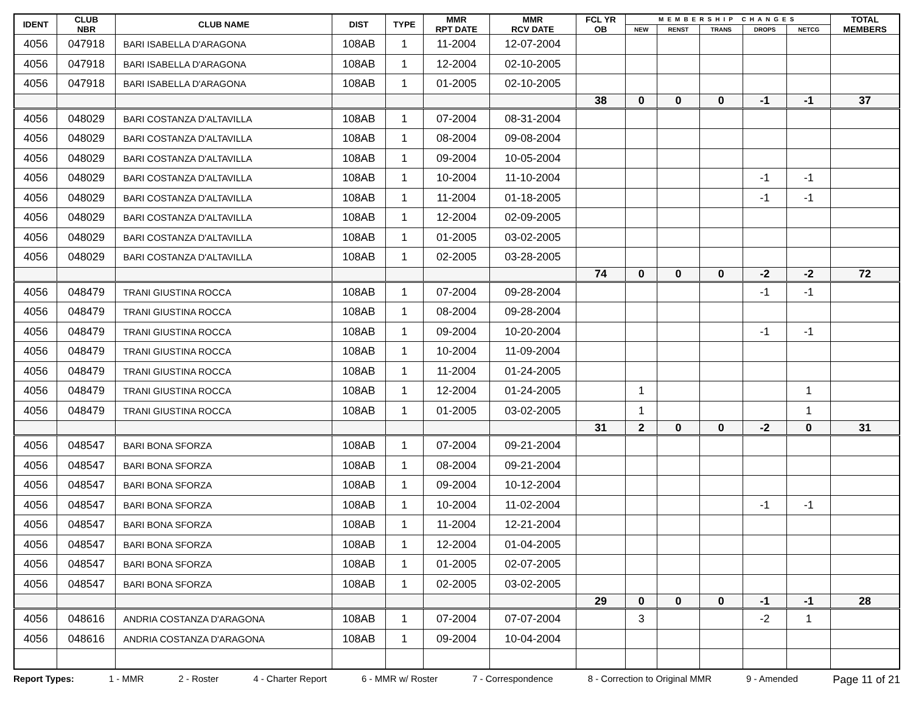| IDENT | CLUB NBR | CLUB NAME | DIST | TYPE | MMR RPT DATE | MMR RCV DATE | FCL YR OB | MEMBERSHIP CHANGES | | | | | TOTAL MEMBERS |
| --- | --- | --- | --- | --- | --- | --- | --- | --- | --- | --- | --- | --- | --- |
| | | | | | | | | NEW | RENST | TRANS | DROPS | NETCG | |
| 4056 | 047918 | BARI ISABELLA D'ARAGONA | 108AB | 1 | 11-2004 | 12-07-2004 | | | | | | | |
| 4056 | 047918 | BARI ISABELLA D'ARAGONA | 108AB | 1 | 12-2004 | 02-10-2005 | | | | | | | |
| 4056 | 047918 | BARI ISABELLA D'ARAGONA | 108AB | 1 | 01-2005 | 02-10-2005 | | | | | | | |
| | | | | | | | 38 | 0 | 0 | 0 | -1 | -1 | 37 |
| 4056 | 048029 | BARI COSTANZA D'ALTAVILLA | 108AB | 1 | 07-2004 | 08-31-2004 | | | | | | | |
| 4056 | 048029 | BARI COSTANZA D'ALTAVILLA | 108AB | 1 | 08-2004 | 09-08-2004 | | | | | | | |
| 4056 | 048029 | BARI COSTANZA D'ALTAVILLA | 108AB | 1 | 09-2004 | 10-05-2004 | | | | | | | |
| 4056 | 048029 | BARI COSTANZA D'ALTAVILLA | 108AB | 1 | 10-2004 | 11-10-2004 | | | | | -1 | -1 | |
| 4056 | 048029 | BARI COSTANZA D'ALTAVILLA | 108AB | 1 | 11-2004 | 01-18-2005 | | | | | -1 | -1 | |
| 4056 | 048029 | BARI COSTANZA D'ALTAVILLA | 108AB | 1 | 12-2004 | 02-09-2005 | | | | | | | |
| 4056 | 048029 | BARI COSTANZA D'ALTAVILLA | 108AB | 1 | 01-2005 | 03-02-2005 | | | | | | | |
| 4056 | 048029 | BARI COSTANZA D'ALTAVILLA | 108AB | 1 | 02-2005 | 03-28-2005 | | | | | | | |
| | | | | | | | 74 | 0 | 0 | 0 | -2 | -2 | 72 |
| 4056 | 048479 | TRANI GIUSTINA ROCCA | 108AB | 1 | 07-2004 | 09-28-2004 | | | | | -1 | -1 | |
| 4056 | 048479 | TRANI GIUSTINA ROCCA | 108AB | 1 | 08-2004 | 09-28-2004 | | | | | | | |
| 4056 | 048479 | TRANI GIUSTINA ROCCA | 108AB | 1 | 09-2004 | 10-20-2004 | | | | | -1 | -1 | |
| 4056 | 048479 | TRANI GIUSTINA ROCCA | 108AB | 1 | 10-2004 | 11-09-2004 | | | | | | | |
| 4056 | 048479 | TRANI GIUSTINA ROCCA | 108AB | 1 | 11-2004 | 01-24-2005 | | | | | | | |
| 4056 | 048479 | TRANI GIUSTINA ROCCA | 108AB | 1 | 12-2004 | 01-24-2005 | | 1 | | | | 1 | |
| 4056 | 048479 | TRANI GIUSTINA ROCCA | 108AB | 1 | 01-2005 | 03-02-2005 | | 1 | | | | 1 | |
| | | | | | | | 31 | 2 | 0 | 0 | -2 | 0 | 31 |
| 4056 | 048547 | BARI BONA SFORZA | 108AB | 1 | 07-2004 | 09-21-2004 | | | | | | | |
| 4056 | 048547 | BARI BONA SFORZA | 108AB | 1 | 08-2004 | 09-21-2004 | | | | | | | |
| 4056 | 048547 | BARI BONA SFORZA | 108AB | 1 | 09-2004 | 10-12-2004 | | | | | | | |
| 4056 | 048547 | BARI BONA SFORZA | 108AB | 1 | 10-2004 | 11-02-2004 | | | | | -1 | -1 | |
| 4056 | 048547 | BARI BONA SFORZA | 108AB | 1 | 11-2004 | 12-21-2004 | | | | | | | |
| 4056 | 048547 | BARI BONA SFORZA | 108AB | 1 | 12-2004 | 01-04-2005 | | | | | | | |
| 4056 | 048547 | BARI BONA SFORZA | 108AB | 1 | 01-2005 | 02-07-2005 | | | | | | | |
| 4056 | 048547 | BARI BONA SFORZA | 108AB | 1 | 02-2005 | 03-02-2005 | | | | | | | |
| | | | | | | | 29 | 0 | 0 | 0 | -1 | -1 | 28 |
| 4056 | 048616 | ANDRIA COSTANZA D'ARAGONA | 108AB | 1 | 07-2004 | 07-07-2004 | | 3 | | | -2 | 1 | |
| 4056 | 048616 | ANDRIA COSTANZA D'ARAGONA | 108AB | 1 | 09-2004 | 10-04-2004 | | | | | | | |
Report Types: 1 - MMR 2 - Roster 4 - Charter Report 6 - MMR w/ Roster 7 - Correspondence 8 - Correction to Original MMR 9 - Amended Page 11 of 21